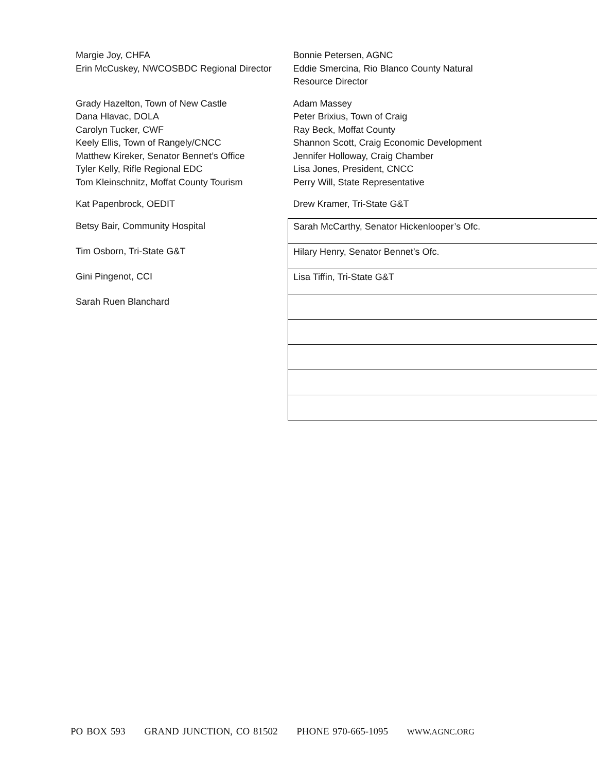| Margie Joy, CHFA Erin McCuskey, NWCOSBDC Regional Director | Bonnie Petersen, AGNC Eddie Smercina, Rio Blanco County Natural Resource Director |
| Grady Hazelton, Town of New Castle Dana Hlavac, DOLA Carolyn Tucker, CWF Keely Ellis, Town of Rangely/CNCC Matthew Kireker, Senator Bennet’s Office Tyler Kelly, Rifle Regional EDC Tom Kleinschnitz, Moffat County Tourism | Adam Massey Peter Brixius, Town of Craig Ray Beck, Moffat County Shannon Scott, Craig Economic Development Jennifer Holloway, Craig Chamber Lisa Jones, President, CNCC Perry Will, State Representative |
| Kat Papenbrock, OEDIT | Drew Kramer, Tri-State G&T |
| Betsy Bair, Community Hospital | Sarah McCarthy, Senator Hickenlooper’s Ofc. |
| Tim Osborn, Tri-State G&T | Hilary Henry, Senator Bennet’s Ofc. |
| Gini Pingenot, CCI | Lisa Tiffin, Tri-State G&T |
| Sarah Ruen Blanchard | |
PO BOX 593 GRAND JUNCTION, CO 81502 PHONE 970-665-1095 WWW.AGNC.ORG